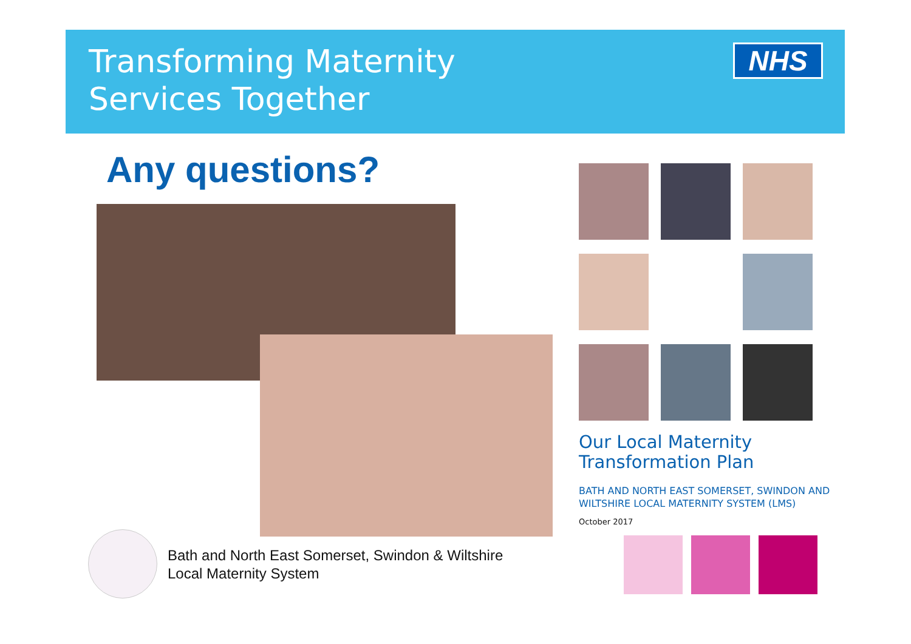Transforming Maternity
Services Together
NHS
Any questions?
Bath and North East Somerset, Swindon & Wiltshire
Local Maternity System
Our Local Maternity
Transformation Plan
BATH AND NORTH EAST SOMERSET, SWINDON AND
WILTSHIRE LOCAL MATERNITY SYSTEM (LMS)
October 2017